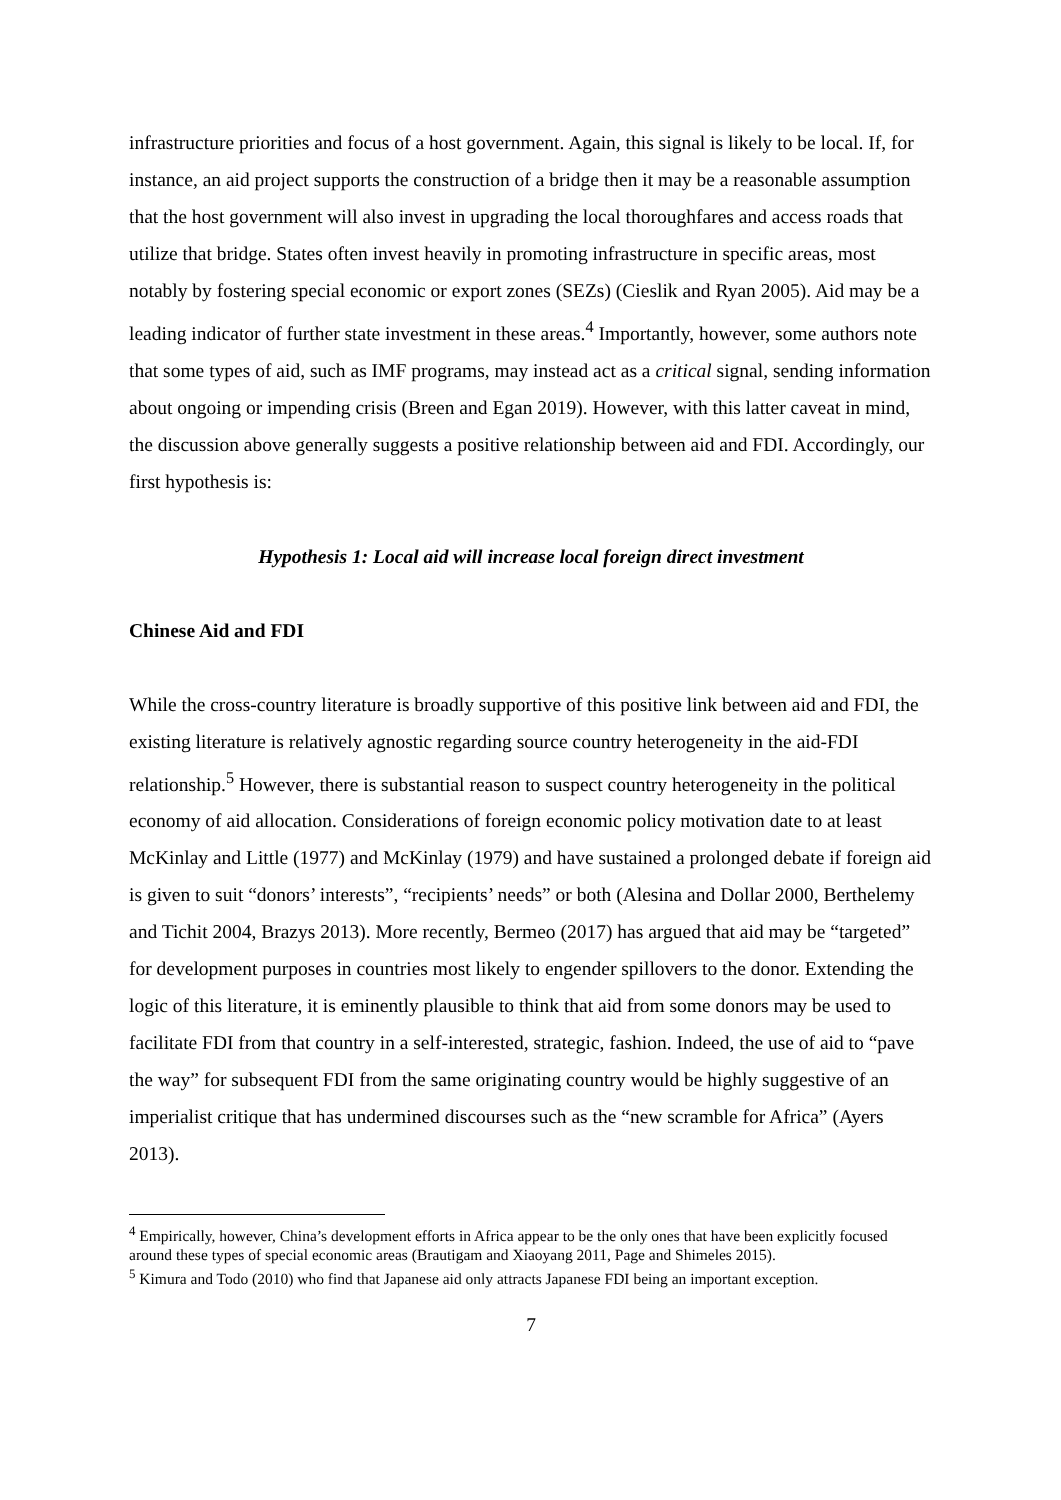infrastructure priorities and focus of a host government. Again, this signal is likely to be local. If, for instance, an aid project supports the construction of a bridge then it may be a reasonable assumption that the host government will also invest in upgrading the local thoroughfares and access roads that utilize that bridge. States often invest heavily in promoting infrastructure in specific areas, most notably by fostering special economic or export zones (SEZs) (Cieslik and Ryan 2005). Aid may be a leading indicator of further state investment in these areas.<sup>4</sup> Importantly, however, some authors note that some types of aid, such as IMF programs, may instead act as a critical signal, sending information about ongoing or impending crisis (Breen and Egan 2019). However, with this latter caveat in mind, the discussion above generally suggests a positive relationship between aid and FDI. Accordingly, our first hypothesis is:
Hypothesis 1: Local aid will increase local foreign direct investment
Chinese Aid and FDI
While the cross-country literature is broadly supportive of this positive link between aid and FDI, the existing literature is relatively agnostic regarding source country heterogeneity in the aid-FDI relationship.<sup>5</sup> However, there is substantial reason to suspect country heterogeneity in the political economy of aid allocation. Considerations of foreign economic policy motivation date to at least McKinlay and Little (1977) and McKinlay (1979) and have sustained a prolonged debate if foreign aid is given to suit “donors’ interests”, “recipients’ needs” or both (Alesina and Dollar 2000, Berthelemy and Tichit 2004, Brazys 2013). More recently, Bermeo (2017) has argued that aid may be “targeted” for development purposes in countries most likely to engender spillovers to the donor. Extending the logic of this literature, it is eminently plausible to think that aid from some donors may be used to facilitate FDI from that country in a self-interested, strategic, fashion. Indeed, the use of aid to “pave the way” for subsequent FDI from the same originating country would be highly suggestive of an imperialist critique that has undermined discourses such as the “new scramble for Africa” (Ayers 2013).
<sup>4</sup> Empirically, however, China’s development efforts in Africa appear to be the only ones that have been explicitly focused around these types of special economic areas (Brautigam and Xiaoyang 2011, Page and Shimeles 2015).
<sup>5</sup> Kimura and Todo (2010) who find that Japanese aid only attracts Japanese FDI being an important exception.
7